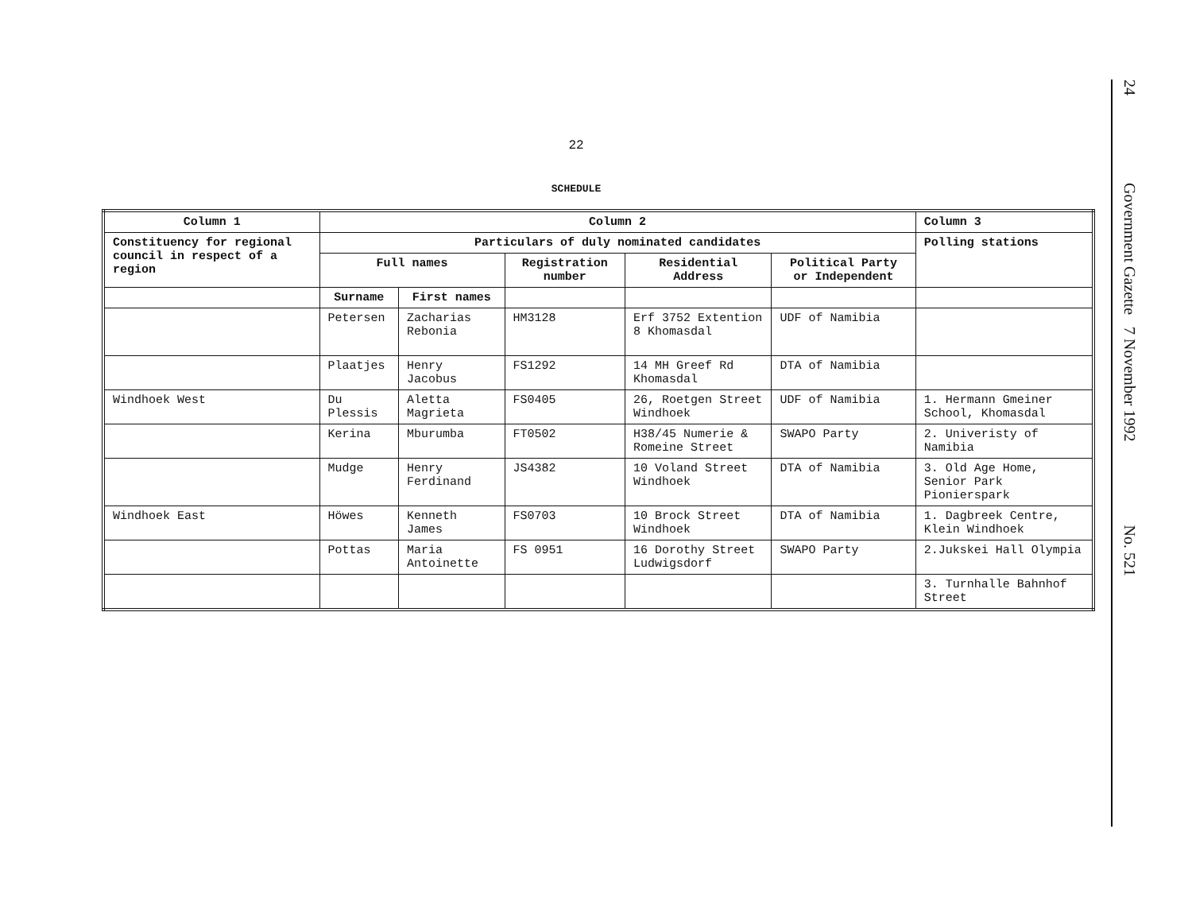22
SCHEDULE
| Column 1 | Column 2 | | | | | Column 3 |
| --- | --- | --- | --- | --- | --- | --- |
| Constituency for regional council in respect of a region | Particulars of duly nominated candidates | | | | | Polling stations |
| | Full names | | Registration number | Residential Address | Political Party or Independent | |
| | Surname | First names | | | | |
| | Petersen | Zacharias Rebonia | HM3128 | Erf 3752 Extention 8 Khomasdal | UDF of Namibia | |
| | Plaatjes | Henry Jacobus | FS1292 | 14 MH Greef Rd Khomasdal | DTA of Namibia | |
| Windhoek West | Du Plessis | Aletta Magrieta | FS0405 | 26, Roetgen Street Windhoek | UDF of Namibia | 1. Hermann Gmeiner School, Khomasdal |
| | Kerina | Mburumba | FT0502 | H38/45 Numerie & Romeine Street | SWAPO Party | 2. Univeristy of Namibia |
| | Mudge | Henry Ferdinand | JS4382 | 10 Voland Street Windhoek | DTA of Namibia | 3. Old Age Home, Senior Park Pionierspark |
| Windhoek East | Höwes | Kenneth James | FS0703 | 10 Brock Street Windhoek | DTA of Namibia | 1. Dagbreek Centre, Klein Windhoek |
| | Pottas | Maria Antoinette | FS 0951 | 16 Dorothy Street Ludwigsdorf | SWAPO Party | 2.Jukskei Hall Olympia |
| | | | | | | 3. Turnhalle Bahnhof Street |
24 Government Gazette 7 November 1992 No. 521